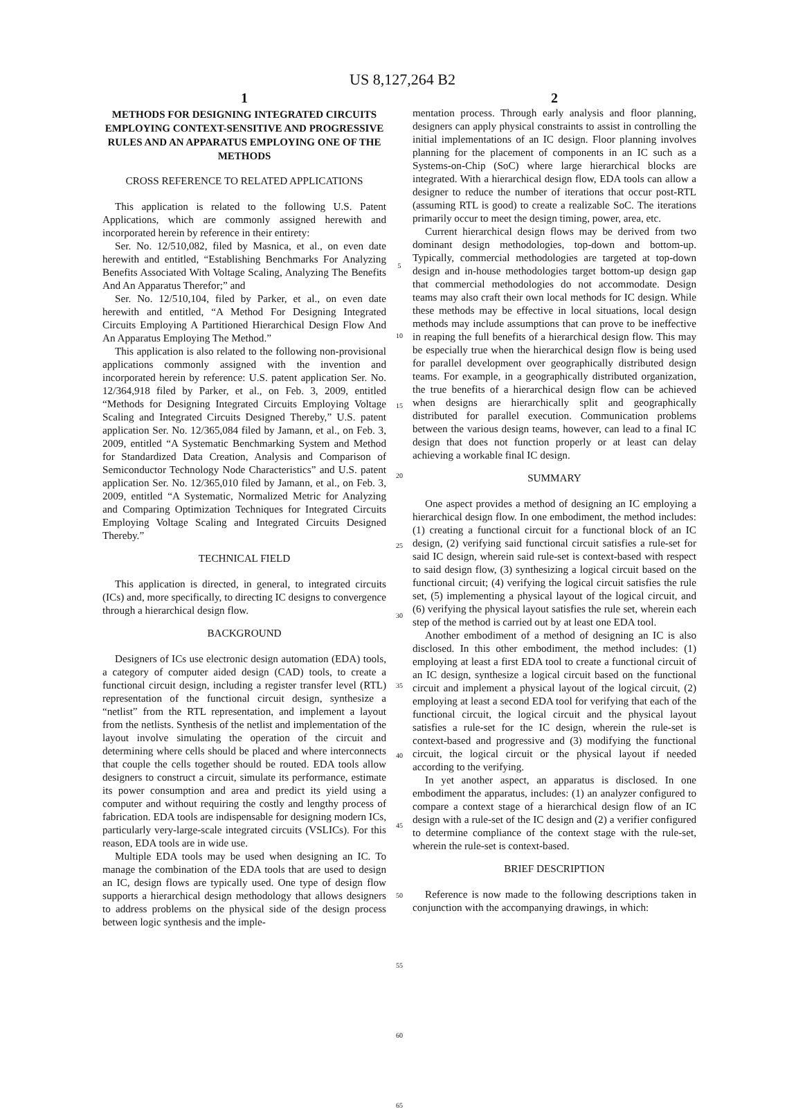US 8,127,264 B2
1
METHODS FOR DESIGNING INTEGRATED CIRCUITS EMPLOYING CONTEXT-SENSITIVE AND PROGRESSIVE RULES AND AN APPARATUS EMPLOYING ONE OF THE METHODS
CROSS REFERENCE TO RELATED APPLICATIONS
This application is related to the following U.S. Patent Applications, which are commonly assigned herewith and incorporated herein by reference in their entirety:
Ser. No. 12/510,082, filed by Masnica, et al., on even date herewith and entitled, “Establishing Benchmarks For Analyzing Benefits Associated With Voltage Scaling, Analyzing The Benefits And An Apparatus Therefor;” and
Ser. No. 12/510,104, filed by Parker, et al., on even date herewith and entitled, “A Method For Designing Integrated Circuits Employing A Partitioned Hierarchical Design Flow And An Apparatus Employing The Method.”
This application is also related to the following non-provisional applications commonly assigned with the invention and incorporated herein by reference: U.S. patent application Ser. No. 12/364,918 filed by Parker, et al., on Feb. 3, 2009, entitled “Methods for Designing Integrated Circuits Employing Voltage Scaling and Integrated Circuits Designed Thereby,” U.S. patent application Ser. No. 12/365,084 filed by Jamann, et al., on Feb. 3, 2009, entitled “A Systematic Benchmarking System and Method for Standardized Data Creation, Analysis and Comparison of Semiconductor Technology Node Characteristics” and U.S. patent application Ser. No. 12/365,010 filed by Jamann, et al., on Feb. 3, 2009, entitled “A Systematic, Normalized Metric for Analyzing and Comparing Optimization Techniques for Integrated Circuits Employing Voltage Scaling and Integrated Circuits Designed Thereby.”
TECHNICAL FIELD
This application is directed, in general, to integrated circuits (ICs) and, more specifically, to directing IC designs to convergence through a hierarchical design flow.
BACKGROUND
Designers of ICs use electronic design automation (EDA) tools, a category of computer aided design (CAD) tools, to create a functional circuit design, including a register transfer level (RTL) representation of the functional circuit design, synthesize a “netlist” from the RTL representation, and implement a layout from the netlists. Synthesis of the netlist and implementation of the layout involve simulating the operation of the circuit and determining where cells should be placed and where interconnects that couple the cells together should be routed. EDA tools allow designers to construct a circuit, simulate its performance, estimate its power consumption and area and predict its yield using a computer and without requiring the costly and lengthy process of fabrication. EDA tools are indispensable for designing modern ICs, particularly very-large-scale integrated circuits (VSLICs). For this reason, EDA tools are in wide use.
Multiple EDA tools may be used when designing an IC. To manage the combination of the EDA tools that are used to design an IC, design flows are typically used. One type of design flow supports a hierarchical design methodology that allows designers to address problems on the physical side of the design process between logic synthesis and the imple-
5
10
15
20
25
30
35
40
45
50
55
60
65
2
mentation process. Through early analysis and floor planning, designers can apply physical constraints to assist in controlling the initial implementations of an IC design. Floor planning involves planning for the placement of components in an IC such as a Systems-on-Chip (SoC) where large hierarchical blocks are integrated. With a hierarchical design flow, EDA tools can allow a designer to reduce the number of iterations that occur post-RTL (assuming RTL is good) to create a realizable SoC. The iterations primarily occur to meet the design timing, power, area, etc.
Current hierarchical design flows may be derived from two dominant design methodologies, top-down and bottom-up. Typically, commercial methodologies are targeted at top-down design and in-house methodologies target bottom-up design gap that commercial methodologies do not accommodate. Design teams may also craft their own local methods for IC design. While these methods may be effective in local situations, local design methods may include assumptions that can prove to be ineffective in reaping the full benefits of a hierarchical design flow. This may be especially true when the hierarchical design flow is being used for parallel development over geographically distributed design teams. For example, in a geographically distributed organization, the true benefits of a hierarchical design flow can be achieved when designs are hierarchically split and geographically distributed for parallel execution. Communication problems between the various design teams, however, can lead to a final IC design that does not function properly or at least can delay achieving a workable final IC design.
SUMMARY
One aspect provides a method of designing an IC employing a hierarchical design flow. In one embodiment, the method includes: (1) creating a functional circuit for a functional block of an IC design, (2) verifying said functional circuit satisfies a rule-set for said IC design, wherein said rule-set is context-based with respect to said design flow, (3) synthesizing a logical circuit based on the functional circuit; (4) verifying the logical circuit satisfies the rule set, (5) implementing a physical layout of the logical circuit, and (6) verifying the physical layout satisfies the rule set, wherein each step of the method is carried out by at least one EDA tool.
Another embodiment of a method of designing an IC is also disclosed. In this other embodiment, the method includes: (1) employing at least a first EDA tool to create a functional circuit of an IC design, synthesize a logical circuit based on the functional circuit and implement a physical layout of the logical circuit, (2) employing at least a second EDA tool for verifying that each of the functional circuit, the logical circuit and the physical layout satisfies a rule-set for the IC design, wherein the rule-set is context-based and progressive and (3) modifying the functional circuit, the logical circuit or the physical layout if needed according to the verifying.
In yet another aspect, an apparatus is disclosed. In one embodiment the apparatus, includes: (1) an analyzer configured to compare a context stage of a hierarchical design flow of an IC design with a rule-set of the IC design and (2) a verifier configured to determine compliance of the context stage with the rule-set, wherein the rule-set is context-based.
BRIEF DESCRIPTION
Reference is now made to the following descriptions taken in conjunction with the accompanying drawings, in which: